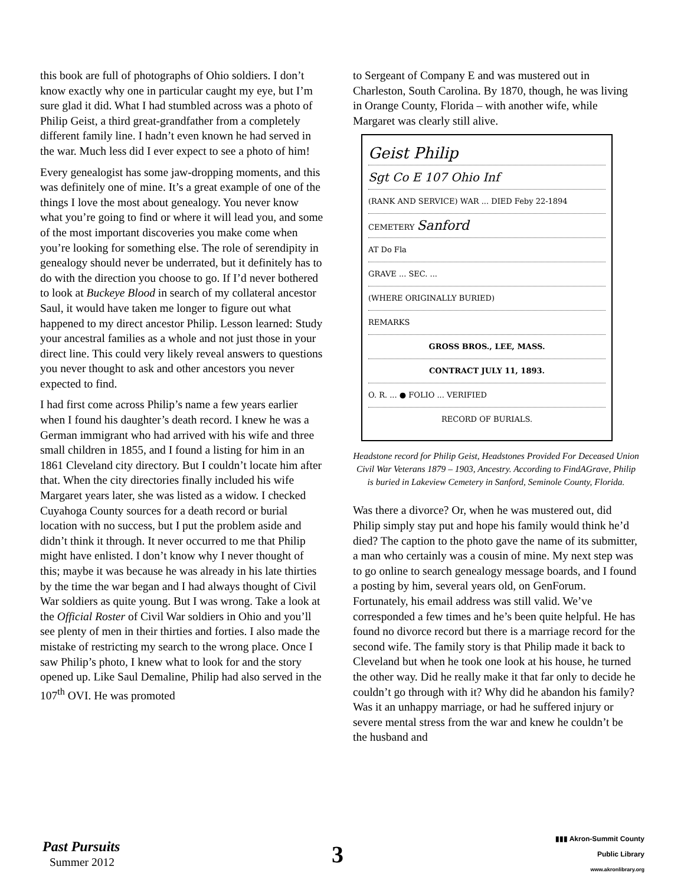this book are full of photographs of Ohio soldiers. I don’t know exactly why one in particular caught my eye, but I’m sure glad it did. What I had stumbled across was a photo of Philip Geist, a third great-grandfather from a completely different family line. I hadn’t even known he had served in the war. Much less did I ever expect to see a photo of him!
Every genealogist has some jaw-dropping moments, and this was definitely one of mine. It’s a great example of one of the things I love the most about genealogy. You never know what you’re going to find or where it will lead you, and some of the most important discoveries you make come when you’re looking for something else. The role of serendipity in genealogy should never be underrated, but it definitely has to do with the direction you choose to go. If I’d never bothered to look at Buckeye Blood in search of my collateral ancestor Saul, it would have taken me longer to figure out what happened to my direct ancestor Philip. Lesson learned: Study your ancestral families as a whole and not just those in your direct line. This could very likely reveal answers to questions you never thought to ask and other ancestors you never expected to find.
I had first come across Philip’s name a few years earlier when I found his daughter’s death record. I knew he was a German immigrant who had arrived with his wife and three small children in 1855, and I found a listing for him in an 1861 Cleveland city directory. But I couldn’t locate him after that. When the city directories finally included his wife Margaret years later, she was listed as a widow. I checked Cuyahoga County sources for a death record or burial location with no success, but I put the problem aside and didn’t think it through. It never occurred to me that Philip might have enlisted. I don’t know why I never thought of this; maybe it was because he was already in his late thirties by the time the war began and I had always thought of Civil War soldiers as quite young. But I was wrong. Take a look at the Official Roster of Civil War soldiers in Ohio and you’ll see plenty of men in their thirties and forties. I also made the mistake of restricting my search to the wrong place. Once I saw Philip’s photo, I knew what to look for and the story opened up. Like Saul Demaline, Philip had also served in the 107<sup>th</sup> OVI. He was promoted
to Sergeant of Company E and was mustered out in Charleston, South Carolina. By 1870, though, he was living in Orange County, Florida – with another wife, while Margaret was clearly still alive.
Geist Philip
Sgt Co E 107 Ohio Inf
(RANK AND SERVICE) WAR ... DIED Feby 22-1894
CEMETERY Sanford
AT Do Fla
GRAVE ... SEC. ...
(WHERE ORIGINALLY BURIED)
REMARKS
GROSS BROS., LEE, MASS.
CONTRACT JULY 11, 1893.
O. R. ... ● FOLIO ... VERIFIED
RECORD OF BURIALS.
Headstone record for Philip Geist, Headstones Provided For Deceased Union Civil War Veterans 1879 – 1903, Ancestry. According to FindAGrave, Philip is buried in Lakeview Cemetery in Sanford, Seminole County, Florida.
Was there a divorce? Or, when he was mustered out, did Philip simply stay put and hope his family would think he’d died? The caption to the photo gave the name of its submitter, a man who certainly was a cousin of mine. My next step was to go online to search genealogy message boards, and I found a posting by him, several years old, on GenForum. Fortunately, his email address was still valid. We’ve corresponded a few times and he’s been quite helpful. He has found no divorce record but there is a marriage record for the second wife. The family story is that Philip made it back to Cleveland but when he took one look at his house, he turned the other way. Did he really make it that far only to decide he couldn’t go through with it? Why did he abandon his family? Was it an unhappy marriage, or had he suffered injury or severe mental stress from the war and knew he couldn’t be the husband and
Past Pursuits
Summer 2012
3
▮▮▮ Akron-Summit County
Public Library
www.akronlibrary.org